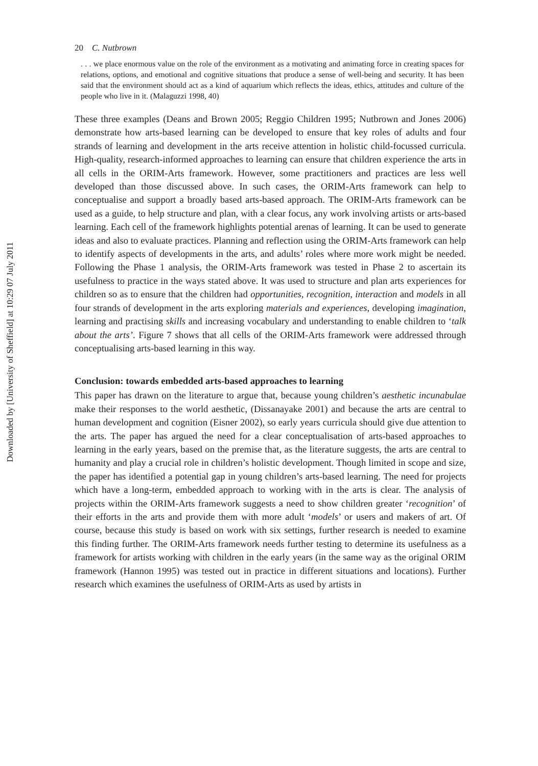Downloaded by [University of Sheffield] at 10:29 07 July 2011
20 C. Nutbrown
. . . we place enormous value on the role of the environment as a motivating and animating force in creating spaces for relations, options, and emotional and cognitive situations that produce a sense of well-being and security. It has been said that the environment should act as a kind of aquarium which reflects the ideas, ethics, attitudes and culture of the people who live in it. (Malaguzzi 1998, 40)
These three examples (Deans and Brown 2005; Reggio Children 1995; Nutbrown and Jones 2006) demonstrate how arts-based learning can be developed to ensure that key roles of adults and four strands of learning and development in the arts receive attention in holistic child-focussed curricula. High-quality, research-informed approaches to learning can ensure that children experience the arts in all cells in the ORIM-Arts framework. However, some practitioners and practices are less well developed than those discussed above. In such cases, the ORIM-Arts framework can help to conceptualise and support a broadly based arts-based approach. The ORIM-Arts framework can be used as a guide, to help structure and plan, with a clear focus, any work involving artists or arts-based learning. Each cell of the framework highlights potential arenas of learning. It can be used to generate ideas and also to evaluate practices. Planning and reflection using the ORIM-Arts framework can help to identify aspects of developments in the arts, and adults’ roles where more work might be needed. Following the Phase 1 analysis, the ORIM-Arts framework was tested in Phase 2 to ascertain its usefulness to practice in the ways stated above. It was used to structure and plan arts experiences for children so as to ensure that the children had opportunities, recognition, interaction and models in all four strands of development in the arts exploring materials and experiences, developing imagination, learning and practising skills and increasing vocabulary and understanding to enable children to ‘talk about the arts’. Figure 7 shows that all cells of the ORIM-Arts framework were addressed through conceptualising arts-based learning in this way.
Conclusion: towards embedded arts-based approaches to learning
This paper has drawn on the literature to argue that, because young children’s aesthetic incunabulae make their responses to the world aesthetic, (Dissanayake 2001) and because the arts are central to human development and cognition (Eisner 2002), so early years curricula should give due attention to the arts. The paper has argued the need for a clear conceptualisation of arts-based approaches to learning in the early years, based on the premise that, as the literature suggests, the arts are central to humanity and play a crucial role in children’s holistic development. Though limited in scope and size, the paper has identified a potential gap in young children’s arts-based learning. The need for projects which have a long-term, embedded approach to working with in the arts is clear. The analysis of projects within the ORIM-Arts framework suggests a need to show children greater ‘recognition’ of their efforts in the arts and provide them with more adult ‘models’ or users and makers of art. Of course, because this study is based on work with six settings, further research is needed to examine this finding further. The ORIM-Arts framework needs further testing to determine its usefulness as a framework for artists working with children in the early years (in the same way as the original ORIM framework (Hannon 1995) was tested out in practice in different situations and locations). Further research which examines the usefulness of ORIM-Arts as used by artists in